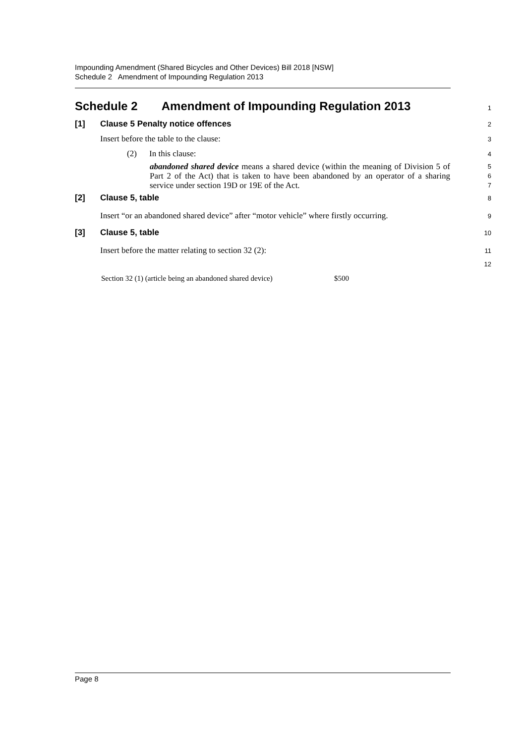Impounding Amendment (Shared Bicycles and Other Devices) Bill 2018 [NSW]
Schedule 2 Amendment of Impounding Regulation 2013
Schedule 2 Amendment of Impounding Regulation 2013
1
[1] Clause 5 Penalty notice offences
2
Insert before the table to the clause:
3
(2) In this clause:
4
abandoned shared device means a shared device (within the meaning of Division 5 of Part 2 of the Act) that is taken to have been abandoned by an operator of a sharing service under section 19D or 19E of the Act.
5
6
7
[2] Clause 5, table
8
Insert “or an abandoned shared device” after “motor vehicle” where firstly occurring.
9
[3] Clause 5, table
10
Insert before the matter relating to section 32 (2):
11
12
| Section 32 (1) (article being an abandoned shared device) | $500 |
Page 8